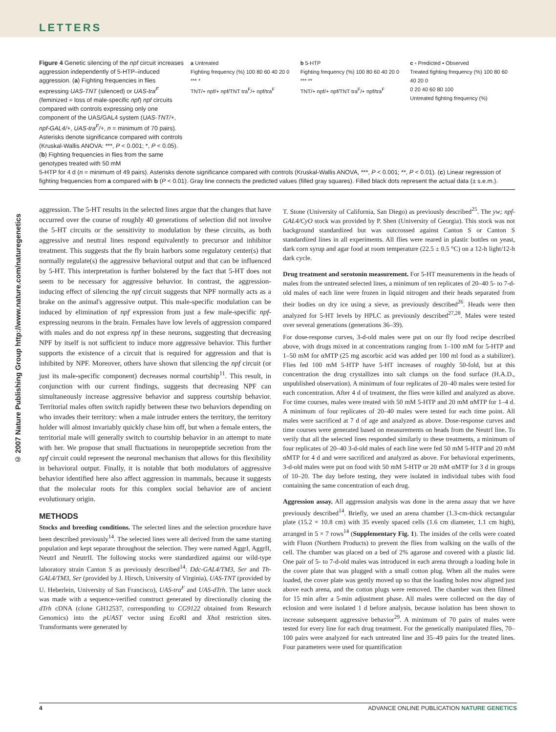LETTERS
© 2007 Nature Publishing Group http://www.nature.com/naturegenetics
Figure 4 Genetic silencing of the npf circuit increases aggression independently of 5-HTP–induced aggression. (a) Fighting frequencies in flies expressing UAS-TNT (silenced) or UAS-tra<sup>F</sup> (feminized = loss of male-specific npf) npf circuits compared with controls expressing only one component of the UAS/GAL4 system (UAS-TNT/+, npf-GAL4/+, UAS-tra<sup>F</sup>/+, n = minimum of 70 pairs). Asterisks denote significance compared with controls (Kruskal-Wallis ANOVA: ***, P < 0.001; *, P < 0.05). (b) Fighting frequencies in flies from the same genotypes treated with 50 mM
a Untreated
Fighting frequency (%) 100 80 60 40 20 0
*** *
TNT/+ npf/+ npf/TNT tra<sup>F</sup>/+ npf/tra<sup>F</sup>
b 5-HTP
Fighting frequency (%) 100 80 60 40 20 0
*** **
TNT/+ npf/+ npf/TNT tra<sup>F</sup>/+ npf/tra<sup>F</sup>
c ▫ Predicted ▪ Observed
Treated fighting frequency (%) 100 80 60 40 20 0
0 20 40 60 80 100
Untreated fighting frequency (%)
5-HTP for 4 d (n = minimum of 49 pairs). Asterisks denote significance compared with controls (Kruskal-Wallis ANOVA, ***, P < 0.001; **, P < 0.01). (c) Linear regression of fighting frequencies from a compared with b (P < 0.01). Gray line connects the predicted values (filled gray squares). Filled black dots represent the actual data (± s.e.m.).
aggression. The 5-HT results in the selected lines argue that the changes that have occurred over the course of roughly 40 generations of selection did not involve the 5-HT circuits or the sensitivity to modulation by these circuits, as both aggressive and neutral lines respond equivalently to precursor and inhibitor treatment. This suggests that the fly brain harbors some regulatory center(s) that normally regulate(s) the aggressive behavioral output and that can be influenced by 5-HT. This interpretation is further bolstered by the fact that 5-HT does not seem to be necessary for aggressive behavior. In contrast, the aggression-inducing effect of silencing the npf circuit suggests that NPF normally acts as a brake on the animal's aggressive output. This male-specific modulation can be induced by elimination of npf expression from just a few male-specific npf-expressing neurons in the brain. Females have low levels of aggression compared with males and do not express npf in these neurons, suggesting that decreasing NPF by itself is not sufficient to induce more aggressive behavior. This further supports the existence of a circuit that is required for aggression and that is inhibited by NPF. Moreover, others have shown that silencing the npf circuit (or just its male-specific component) decreases normal courtship<sup>11</sup>. This result, in conjunction with our current findings, suggests that decreasing NPF can simultaneously increase aggressive behavior and suppress courtship behavior. Territorial males often switch rapidly between these two behaviors depending on who invades their territory: when a male intruder enters the territory, the territory holder will almost invariably quickly chase him off, but when a female enters, the territorial male will generally switch to courtship behavior in an attempt to mate with her. We propose that small fluctuations in neuropeptide secretion from the npf circuit could represent the neuronal mechanism that allows for this flexibility in behavioral output. Finally, it is notable that both modulators of aggressive behavior identified here also affect aggression in mammals, because it suggests that the molecular roots for this complex social behavior are of ancient evolutionary origin.
METHODS
Stocks and breeding conditions. The selected lines and the selection procedure have been described previously<sup>14</sup>. The selected lines were all derived from the same starting population and kept separate throughout the selection. They were named AggrI, AggrII, NeutrI and NeutrII. The following stocks were standardized against our wild-type laboratory strain Canton S as previously described<sup>14</sup>: Ddc-GAL4/TM3, Ser and Th-GAL4/TM3, Ser (provided by J. Hirsch, University of Virginia), UAS-TNT (provided by U. Heberlein, University of San Francisco), UAS-tra<sup>F</sup> and UAS-dTrh. The latter stock was made with a sequence-verified construct generated by directionally cloning the dTrh cDNA (clone GH12537, corresponding to CG9122 obtained from Research Genomics) into the pUAST vector using Eco RI and Xho I restriction sites. Transformants were generated by
T. Stone (University of California, San Diego) as previously described<sup>25</sup>. The yw; npf-GAL4/CyO stock was provided by P. Shen (University of Georgia). This stock was not background standardized but was outcrossed against Canton S or Canton S standardized lines in all experiments. All flies were reared in plastic bottles on yeast, dark corn syrup and agar food at room temperature (22.5 ± 0.5 °C) on a 12-h light/12-h dark cycle.
Drug treatment and serotonin measurement. For 5-HT measurements in the heads of males from the untreated selected lines, a minimum of ten replicates of 20–40 5- to 7-d-old males of each line were frozen in liquid nitrogen and their heads separated from their bodies on dry ice using a sieve, as previously described<sup>26</sup>. Heads were then analyzed for 5-HT levels by HPLC as previously described<sup>27,28</sup>. Males were tested over several generations (generations 36–39).
For dose-response curves, 3-d-old males were put on our fly food recipe described above, with drugs mixed in at concentrations ranging from 1–100 mM for 5-HTP and 1–50 mM for αMTP (25 mg ascorbic acid was added per 100 ml food as a stabilizer). Flies fed 100 mM 5-HTP have 5-HT increases of roughly 50-fold, but at this concentration the drug crystallizes into salt clumps on the food surface (H.A.D., unpublished observation). A minimum of four replicates of 20–40 males were tested for each concentration. After 4 d of treatment, the flies were killed and analyzed as above. For time courses, males were treated with 50 mM 5-HTP and 20 mM αMTP for 1–4 d. A minimum of four replicates of 20–40 males were tested for each time point. All males were sacrificed at 7 d of age and analyzed as above. Dose-response curves and time courses were generated based on measurements on heads from the NeutrI line. To verify that all the selected lines responded similarly to these treatments, a minimum of four replicates of 20–40 3-d-old males of each line were fed 50 mM 5-HTP and 20 mM αMTP for 4 d and were sacrificed and analyzed as above. For behavioral experiments, 3-d-old males were put on food with 50 mM 5-HTP or 20 mM αMTP for 3 d in groups of 10–20. The day before testing, they were isolated in individual tubes with food containing the same concentration of each drug.
Aggression assay. All aggression analysis was done in the arena assay that we have previously described<sup>14</sup>. Briefly, we used an arena chamber (1.3-cm-thick rectangular plate (15.2 × 10.8 cm) with 35 evenly spaced cells (1.6 cm diameter, 1.1 cm high), arranged in 5 × 7 rows<sup>14</sup> (Supplementary Fig. 1). The insides of the cells were coated with Fluon (Northern Products) to prevent the flies from walking on the walls of the cell. The chamber was placed on a bed of 2% agarose and covered with a plastic lid. One pair of 5- to 7-d-old males was introduced in each arena through a loading hole in the cover plate that was plugged with a small cotton plug. When all the males were loaded, the cover plate was gently moved up so that the loading holes now aligned just above each arena, and the cotton plugs were removed. The chamber was then filmed for 15 min after a 5-min adjustment phase. All males were collected on the day of eclosion and were isolated 1 d before analysis, because isolation has been shown to increase subsequent aggressive behavior<sup>29</sup>. A minimum of 70 pairs of males were tested for every line for each drug treatment. For the genetically manipulated flies, 70–100 pairs were analyzed for each untreated line and 35–49 pairs for the treated lines. Four parameters were used for quantification
4 ADVANCE ONLINE PUBLICATION NATURE GENETICS